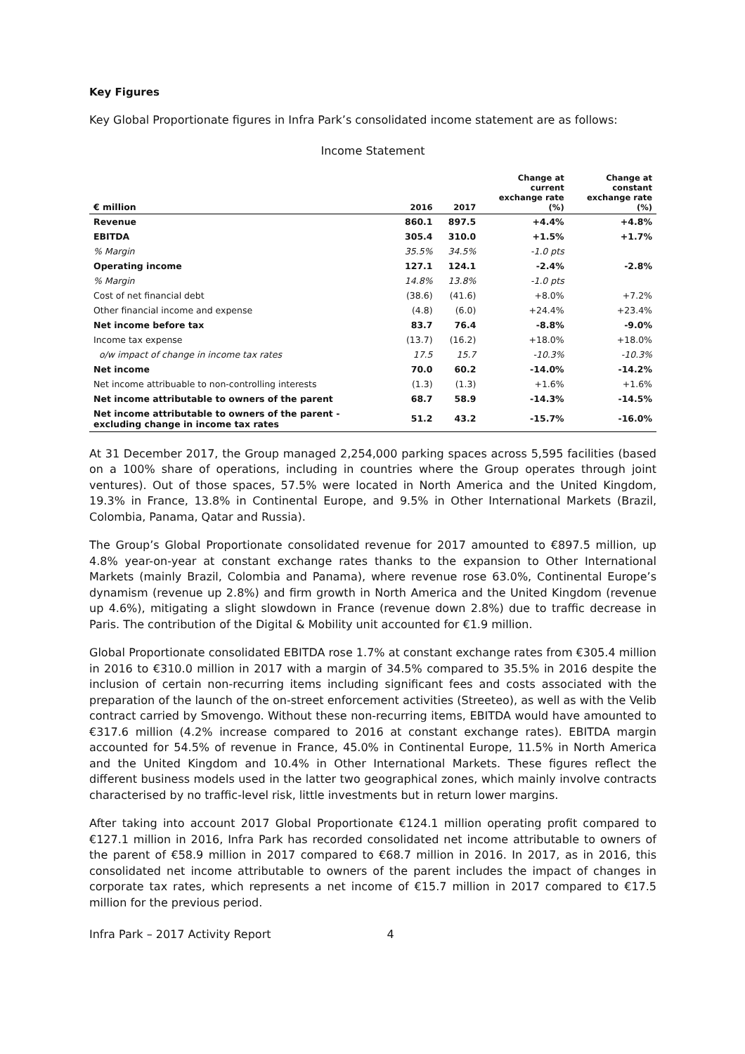Key Figures
Key Global Proportionate figures in Infra Park’s consolidated income statement are as follows:
Income Statement
| € million | 2016 | 2017 | Change at current exchange rate (%) | Change at constant exchange rate (%) |
| --- | --- | --- | --- | --- |
| Revenue | 860.1 | 897.5 | +4.4% | +4.8% |
| EBITDA | 305.4 | 310.0 | +1.5% | +1.7% |
| % Margin | 35.5% | 34.5% | -1.0 pts | |
| Operating income | 127.1 | 124.1 | -2.4% | -2.8% |
| % Margin | 14.8% | 13.8% | -1.0 pts | |
| Cost of net financial debt | (38.6) | (41.6) | +8.0% | +7.2% |
| Other financial income and expense | (4.8) | (6.0) | +24.4% | +23.4% |
| Net income before tax | 83.7 | 76.4 | -8.8% | -9.0% |
| Income tax expense | (13.7) | (16.2) | +18.0% | +18.0% |
| o/w impact of change in income tax rates | 17.5 | 15.7 | -10.3% | -10.3% |
| Net income | 70.0 | 60.2 | -14.0% | -14.2% |
| Net income attribuable to non-controlling interests | (1.3) | (1.3) | +1.6% | +1.6% |
| Net income attributable to owners of the parent | 68.7 | 58.9 | -14.3% | -14.5% |
| Net income attributable to owners of the parent - excluding change in income tax rates | 51.2 | 43.2 | -15.7% | -16.0% |
At 31 December 2017, the Group managed 2,254,000 parking spaces across 5,595 facilities (based on a 100% share of operations, including in countries where the Group operates through joint ventures). Out of those spaces, 57.5% were located in North America and the United Kingdom, 19.3% in France, 13.8% in Continental Europe, and 9.5% in Other International Markets (Brazil, Colombia, Panama, Qatar and Russia).
The Group’s Global Proportionate consolidated revenue for 2017 amounted to €897.5 million, up 4.8% year-on-year at constant exchange rates thanks to the expansion to Other International Markets (mainly Brazil, Colombia and Panama), where revenue rose 63.0%, Continental Europe’s dynamism (revenue up 2.8%) and firm growth in North America and the United Kingdom (revenue up 4.6%), mitigating a slight slowdown in France (revenue down 2.8%) due to traffic decrease in Paris. The contribution of the Digital & Mobility unit accounted for €1.9 million.
Global Proportionate consolidated EBITDA rose 1.7% at constant exchange rates from €305.4 million in 2016 to €310.0 million in 2017 with a margin of 34.5% compared to 35.5% in 2016 despite the inclusion of certain non-recurring items including significant fees and costs associated with the preparation of the launch of the on-street enforcement activities (Streeteo), as well as with the Velib contract carried by Smovengo. Without these non-recurring items, EBITDA would have amounted to €317.6 million (4.2% increase compared to 2016 at constant exchange rates). EBITDA margin accounted for 54.5% of revenue in France, 45.0% in Continental Europe, 11.5% in North America and the United Kingdom and 10.4% in Other International Markets. These figures reflect the different business models used in the latter two geographical zones, which mainly involve contracts characterised by no traffic-level risk, little investments but in return lower margins.
After taking into account 2017 Global Proportionate €124.1 million operating profit compared to €127.1 million in 2016, Infra Park has recorded consolidated net income attributable to owners of the parent of €58.9 million in 2017 compared to €68.7 million in 2016. In 2017, as in 2016, this consolidated net income attributable to owners of the parent includes the impact of changes in corporate tax rates, which represents a net income of €15.7 million in 2017 compared to €17.5 million for the previous period.
Infra Park – 2017 Activity Report 4